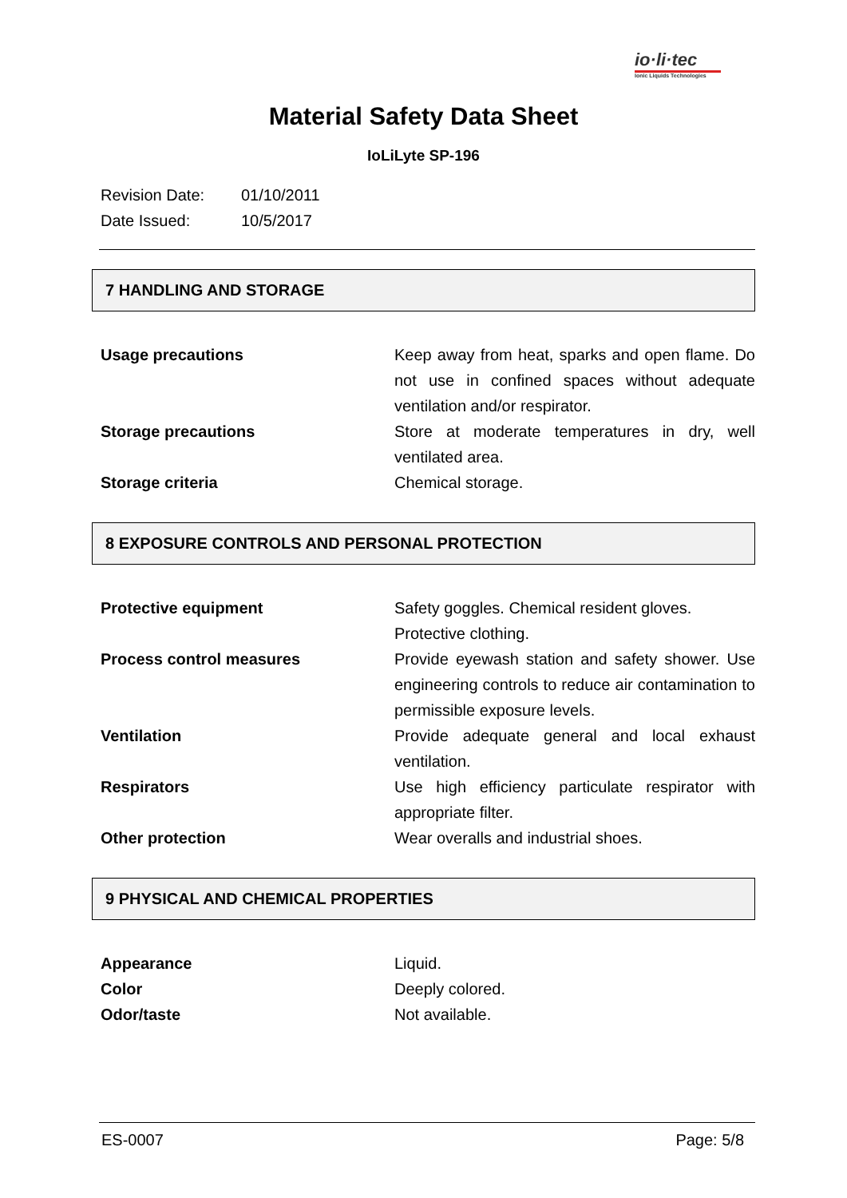io·li·tec
Ionic Liquids Technologies
Material Safety Data Sheet
IoLiLyte SP-196
Revision Date: 01/10/2011
Date Issued: 10/5/2017
7 HANDLING AND STORAGE
| Usage precautions | Keep away from heat, sparks and open flame. Do not use in confined spaces without adequate ventilation and/or respirator. |
| Storage precautions | Store at moderate temperatures in dry, well ventilated area. |
| Storage criteria | Chemical storage. |
8 EXPOSURE CONTROLS AND PERSONAL PROTECTION
| Protective equipment | Safety goggles. Chemical resident gloves. Protective clothing. |
| Process control measures | Provide eyewash station and safety shower. Use engineering controls to reduce air contamination to permissible exposure levels. |
| Ventilation | Provide adequate general and local exhaust ventilation. |
| Respirators | Use high efficiency particulate respirator with appropriate filter. |
| Other protection | Wear overalls and industrial shoes. |
9 PHYSICAL AND CHEMICAL PROPERTIES
| Appearance | Liquid. |
| Color | Deeply colored. |
| Odor/taste | Not available. |
ES-0007 Page: 5/8